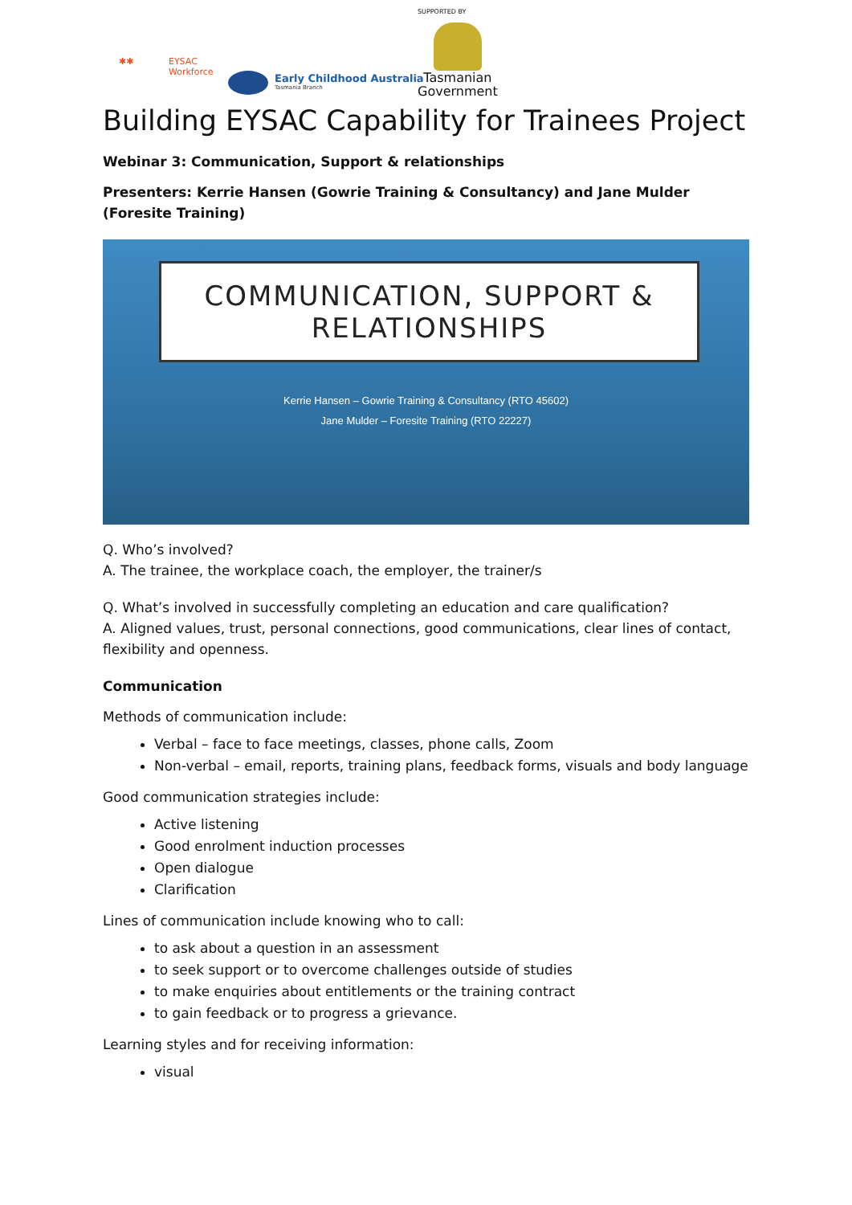✱✱ EYSAC
Workforce
Early Childhood Australia
Tasmania Branch
SUPPORTED BY
Tasmanian
Government
Building EYSAC Capability for Trainees Project
Webinar 3: Communication, Support & relationships
Presenters: Kerrie Hansen (Gowrie Training & Consultancy) and Jane Mulder (Foresite Training)
COMMUNICATION, SUPPORT &
RELATIONSHIPS
Kerrie Hansen – Gowrie Training & Consultancy (RTO 45602)
Jane Mulder – Foresite Training (RTO 22227)
Q. Who’s involved?
A. The trainee, the workplace coach, the employer, the trainer/s
Q. What’s involved in successfully completing an education and care qualification?
A. Aligned values, trust, personal connections, good communications, clear lines of contact, flexibility and openness.
Communication
Methods of communication include:
Verbal – face to face meetings, classes, phone calls, Zoom
Non-verbal – email, reports, training plans, feedback forms, visuals and body language
Good communication strategies include:
Active listening
Good enrolment induction processes
Open dialogue
Clarification
Lines of communication include knowing who to call:
to ask about a question in an assessment
to seek support or to overcome challenges outside of studies
to make enquiries about entitlements or the training contract
to gain feedback or to progress a grievance.
Learning styles and for receiving information:
visual